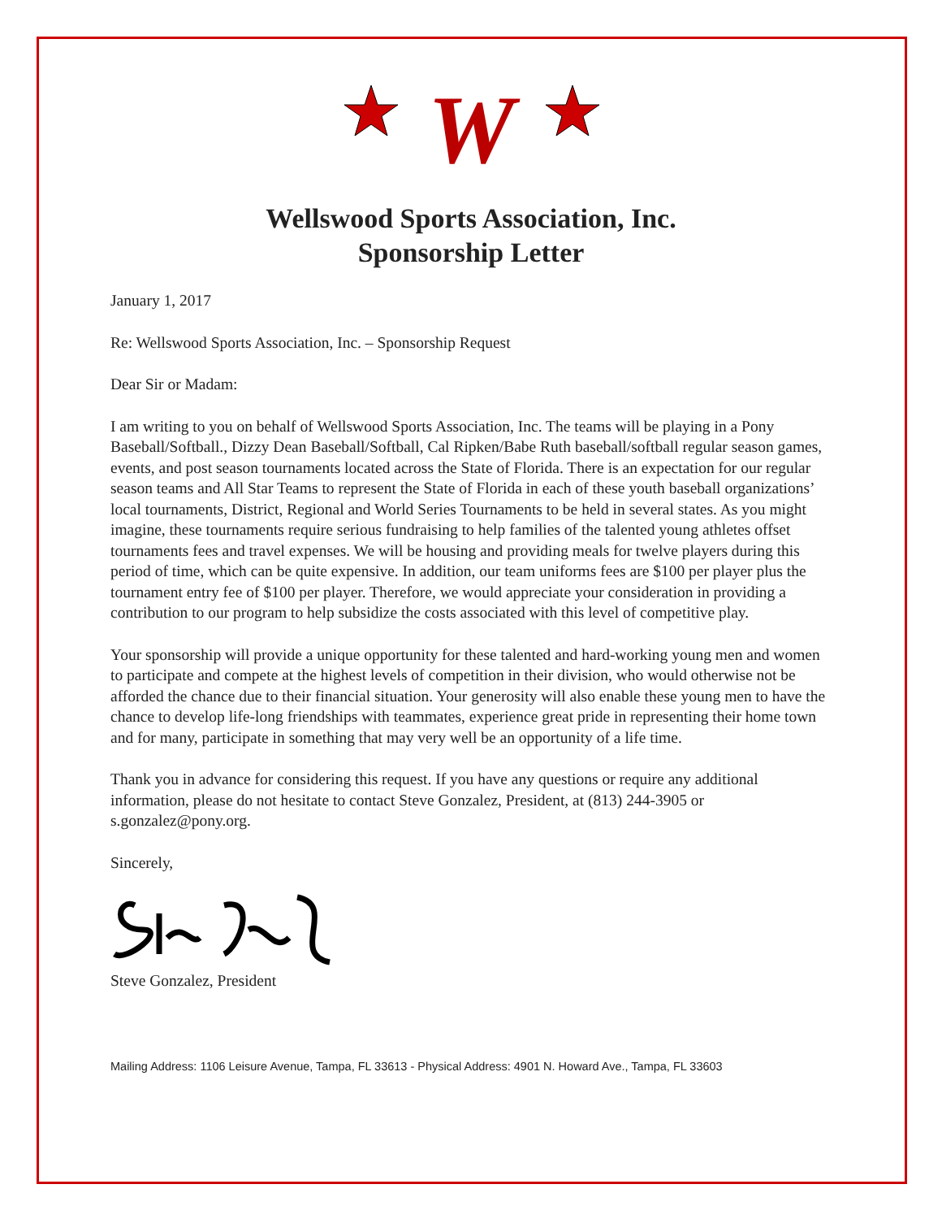W
Wellswood Sports Association, Inc.
Sponsorship Letter
January 1, 2017
Re: Wellswood Sports Association, Inc. – Sponsorship Request
Dear Sir or Madam:
I am writing to you on behalf of Wellswood Sports Association, Inc. The teams will be playing in a Pony Baseball/Softball., Dizzy Dean Baseball/Softball, Cal Ripken/Babe Ruth baseball/softball regular season games, events, and post season tournaments located across the State of Florida. There is an expectation for our regular season teams and All Star Teams to represent the State of Florida in each of these youth baseball organizations’ local tournaments, District, Regional and World Series Tournaments to be held in several states. As you might imagine, these tournaments require serious fundraising to help families of the talented young athletes offset tournaments fees and travel expenses. We will be housing and providing meals for twelve players during this period of time, which can be quite expensive. In addition, our team uniforms fees are $100 per player plus the tournament entry fee of $100 per player. Therefore, we would appreciate your consideration in providing a contribution to our program to help subsidize the costs associated with this level of competitive play.
Your sponsorship will provide a unique opportunity for these talented and hard-working young men and women to participate and compete at the highest levels of competition in their division, who would otherwise not be afforded the chance due to their financial situation. Your generosity will also enable these young men to have the chance to develop life-long friendships with teammates, experience great pride in representing their home town and for many, participate in something that may very well be an opportunity of a life time.
Thank you in advance for considering this request. If you have any questions or require any additional information, please do not hesitate to contact Steve Gonzalez, President, at (813) 244-3905 or s.gonzalez@pony.org.
Sincerely,
Steve Gonzalez, President
Mailing Address: 1106 Leisure Avenue, Tampa, FL 33613 - Physical Address: 4901 N. Howard Ave., Tampa, FL 33603